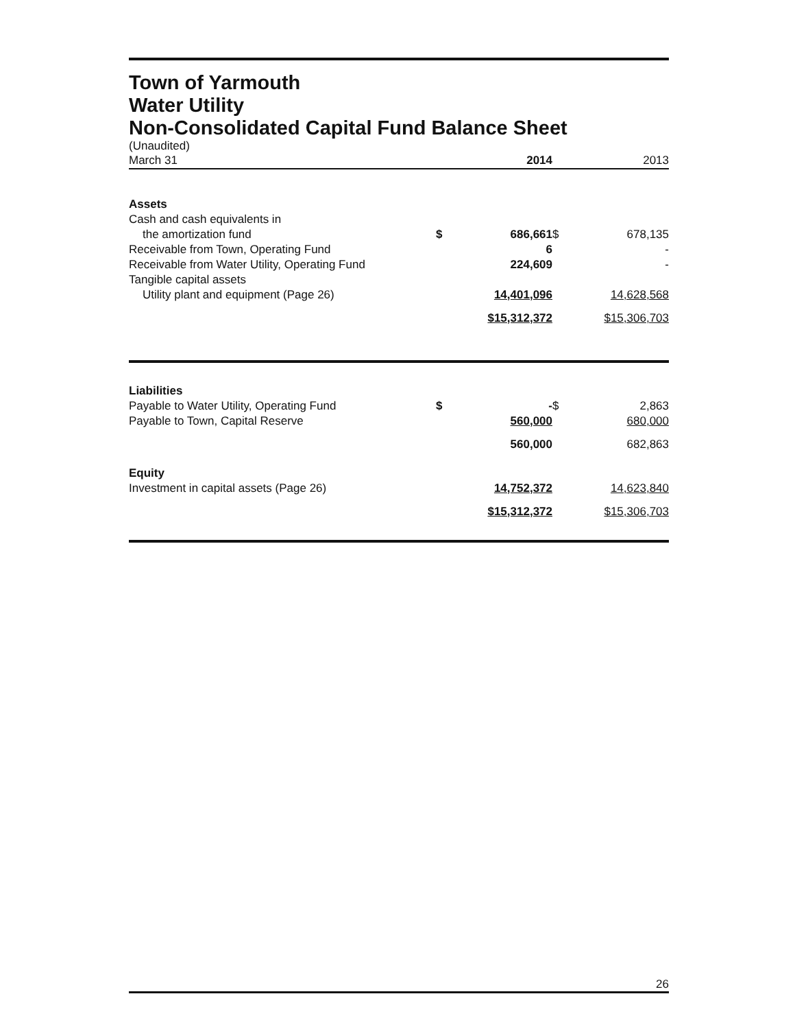Town of Yarmouth
Water Utility
Non-Consolidated Capital Fund Balance Sheet
(Unaudited)
| March 31 | | 2014 | | 2013 |
| Assets | | | | |
| Cash and cash equivalents in | | | | |
| the amortization fund | $ | 686,661 | $ | 678,135 |
| Receivable from Town, Operating Fund | | 6 | | - |
| Receivable from Water Utility, Operating Fund | | 224,609 | | - |
| Tangible capital assets | | | | |
| Utility plant and equipment (Page 26) | | 14,401,096 | | 14,628,568 |
| | | $15,312,372 | | $15,306,703 |
| Liabilities | | | | |
| Payable to Water Utility, Operating Fund | $ | - | $ | 2,863 |
| Payable to Town, Capital Reserve | | 560,000 | | 680,000 |
| | | 560,000 | | 682,863 |
| Equity | | | | |
| Investment in capital assets (Page 26) | | 14,752,372 | | 14,623,840 |
| | | $15,312,372 | | $15,306,703 |
26